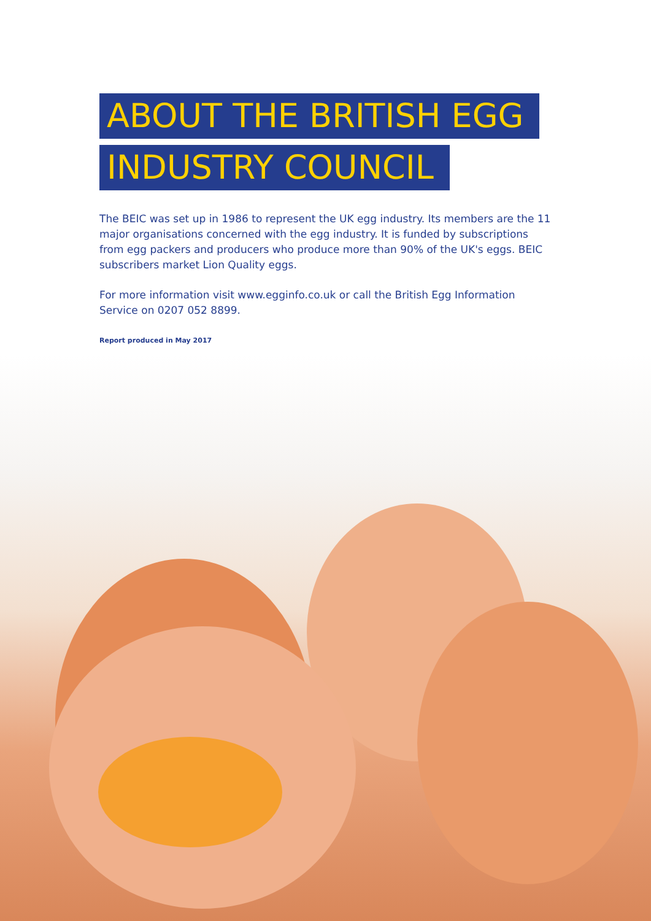ABOUT THE BRITISH EGG
INDUSTRY COUNCIL
The BEIC was set up in 1986 to represent the UK egg industry. Its members are the 11 major organisations concerned with the egg industry. It is funded by subscriptions from egg packers and producers who produce more than 90% of the UK's eggs. BEIC subscribers market Lion Quality eggs.
For more information visit www.egginfo.co.uk or call the British Egg Information Service on 0207 052 8899.
Report produced in May 2017